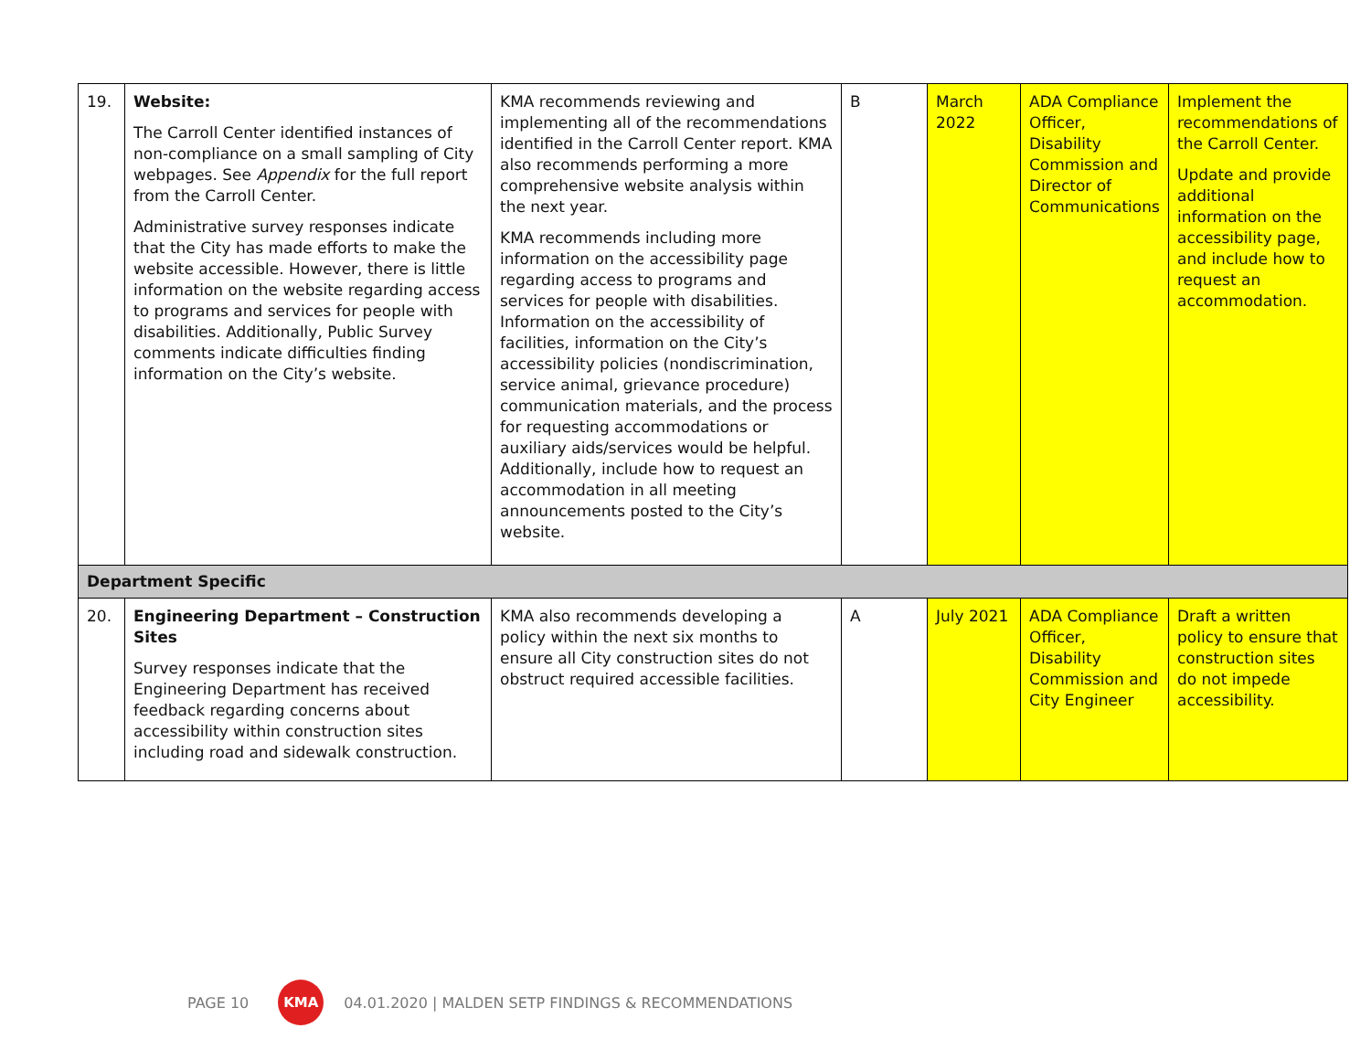| 19. | Website: The Carroll Center identified instances of non-compliance on a small sampling of City webpages. See Appendix for the full report from the Carroll Center. Administrative survey responses indicate that the City has made efforts to make the website accessible. However, there is little information on the website regarding access to programs and services for people with disabilities. Additionally, Public Survey comments indicate difficulties finding information on the City’s website. | KMA recommends reviewing and implementing all of the recommendations identified in the Carroll Center report. KMA also recommends performing a more comprehensive website analysis within the next year. KMA recommends including more information on the accessibility page regarding access to programs and services for people with disabilities. Information on the accessibility of facilities, information on the City’s accessibility policies (nondiscrimination, service animal, grievance procedure) communication materials, and the process for requesting accommodations or auxiliary aids/services would be helpful. Additionally, include how to request an accommodation in all meeting announcements posted to the City’s website. | B | March 2022 | ADA Compliance Officer, Disability Commission and Director of Communications | Implement the recommendations of the Carroll Center. Update and provide additional information on the accessibility page, and include how to request an accommodation. |
| Department Specific | | | | | | |
| 20. | Engineering Department – Construction Sites Survey responses indicate that the Engineering Department has received feedback regarding concerns about accessibility within construction sites including road and sidewalk construction. | KMA also recommends developing a policy within the next six months to ensure all City construction sites do not obstruct required accessible facilities. | A | July 2021 | ADA Compliance Officer, Disability Commission and City Engineer | Draft a written policy to ensure that construction sites do not impede accessibility. |
PAGE 10 KMA 04.01.2020 | MALDEN SETP FINDINGS & RECOMMENDATIONS